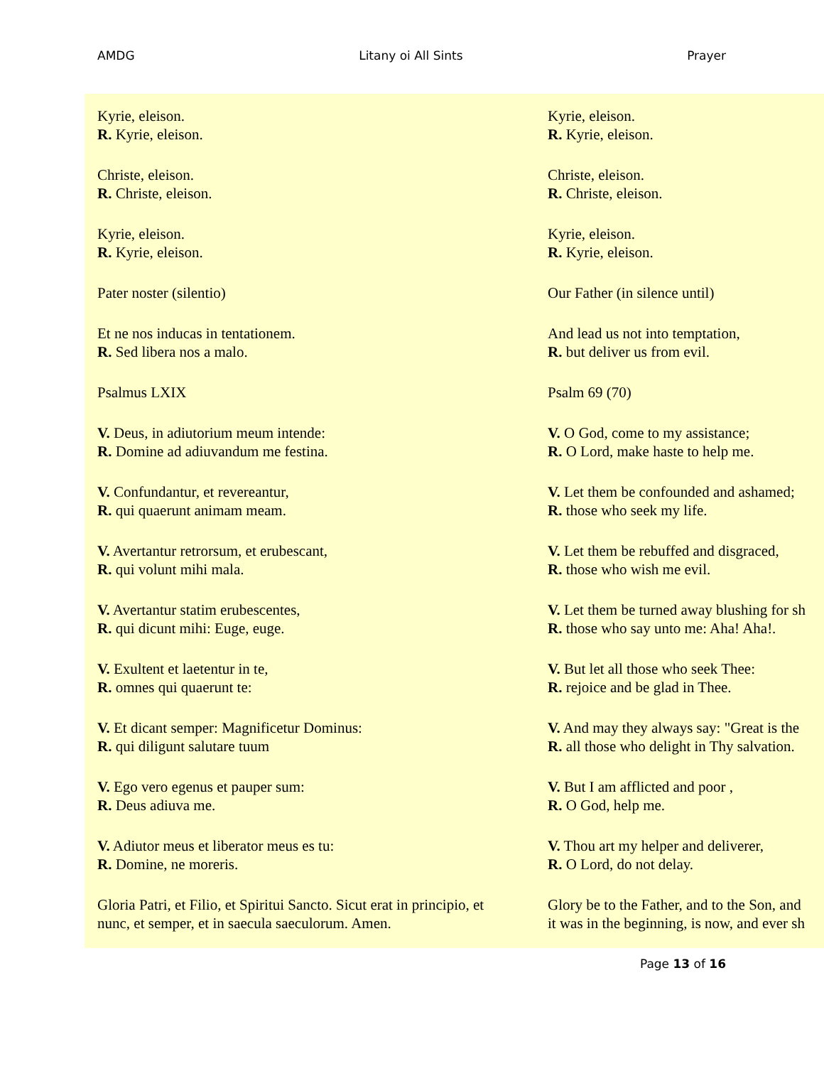AMDG Litany oi All Sints Prayer
Kyrie, eleison.
R. Kyrie, eleison.
Christe, eleison.
R. Christe, eleison.
Kyrie, eleison.
R. Kyrie, eleison.
Pater noster (silentio)
Et ne nos inducas in tentationem.
R. Sed libera nos a malo.
Psalmus LXIX
V. Deus, in adiutorium meum intende:
R. Domine ad adiuvandum me festina.
V. Confundantur, et revereantur,
R. qui quaerunt animam meam.
V. Avertantur retrorsum, et erubescant,
R. qui volunt mihi mala.
V. Avertantur statim erubescentes,
R. qui dicunt mihi: Euge, euge.
V. Exultent et laetentur in te,
R. omnes qui quaerunt te:
V. Et dicant semper: Magnificetur Dominus:
R. qui diligunt salutare tuum
V. Ego vero egenus et pauper sum:
R. Deus adiuva me.
V. Adiutor meus et liberator meus es tu:
R. Domine, ne moreris.
Gloria Patri, et Filio, et Spiritui Sancto. Sicut erat in principio, et
nunc, et semper, et in saecula saeculorum. Amen.
Kyrie, eleison.
R. Kyrie, eleison.
Christe, eleison.
R. Christe, eleison.
Kyrie, eleison.
R. Kyrie, eleison.
Our Father (in silence until)
And lead us not into temptation,
R. but deliver us from evil.
Psalm 69 (70)
V. O God, come to my assistance;
R. O Lord, make haste to help me.
V. Let them be confounded and ashamed;
R. those who seek my life.
V. Let them be rebuffed and disgraced,
R. those who wish me evil.
V. Let them be turned away blushing for sh
R. those who say unto me: Aha! Aha!.
V. But let all those who seek Thee:
R. rejoice and be glad in Thee.
V. And may they always say: "Great is the
R. all those who delight in Thy salvation.
V. But I am afflicted and poor ,
R. O God, help me.
V. Thou art my helper and deliverer,
R. O Lord, do not delay.
Glory be to the Father, and to the Son, and
it was in the beginning, is now, and ever sh
Page 13 of 16